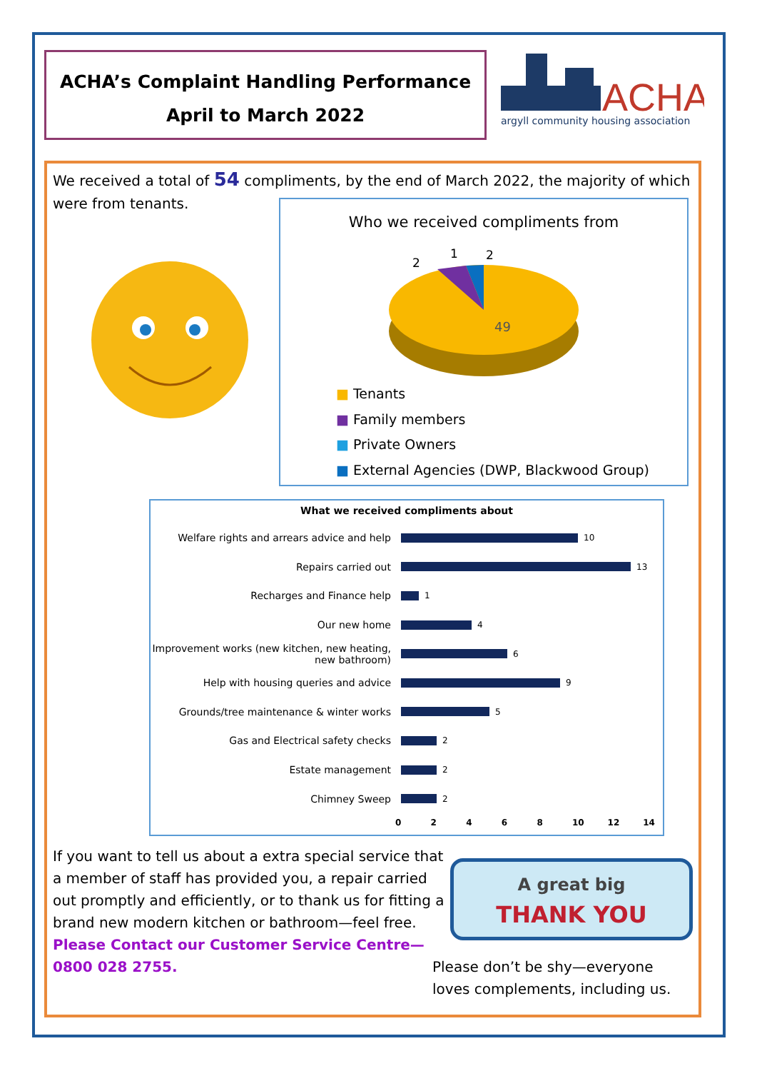ACHA’s Complaint Handling Performance
April to March 2022
ACHA
argyll community housing association
We received a total of 54 compliments, by the end of March 2022, the majority of which were from tenants.
Who we received compliments from
49
2
1
2
■ Tenants
■ Family members
■ Private Owners
■ External Agencies (DWP, Blackwood Group)
What we received compliments about
Welfare rights and arrears advice and help
10
Repairs carried out
13
Recharges and Finance help
1
Our new home
4
Improvement works (new kitchen, new heating, new bathroom)
6
Help with housing queries and advice
9
Grounds/tree maintenance & winter works
5
Gas and Electrical safety checks
2
Estate management
2
Chimney Sweep
2
02468 10 12 14
If you want to tell us about a extra special service that a member of staff has provided you, a repair carried out promptly and efficiently, or to thank us for fitting a brand new modern kitchen or bathroom—feel free. Please Contact our Customer Service Centre—0800 028 2755.
A great big
THANK YOU
Please don’t be shy—everyone
loves complements, including us.